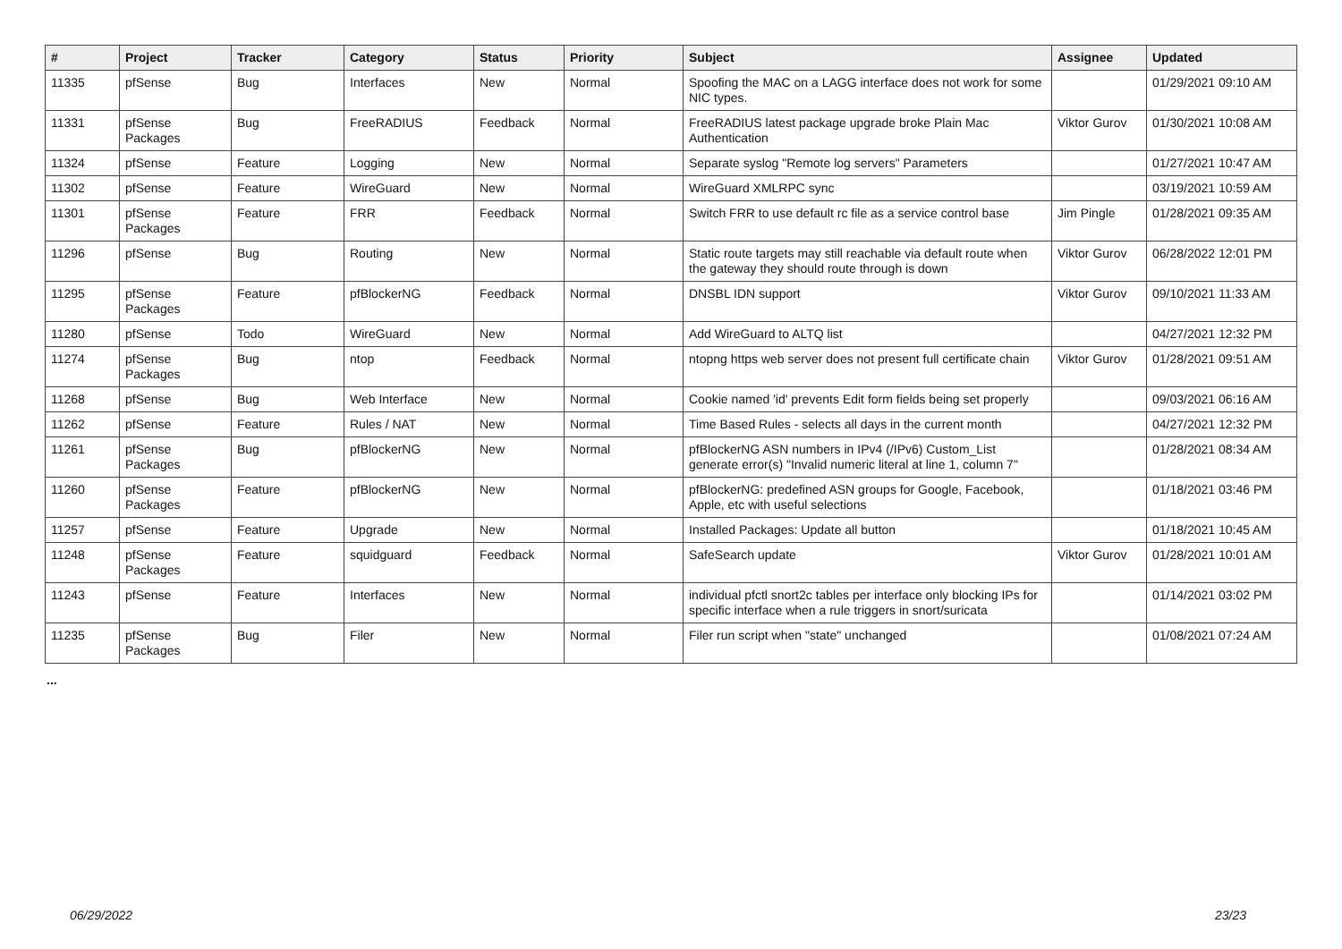| # | Project | Tracker | Category | Status | Priority | Subject | Assignee | Updated |
| --- | --- | --- | --- | --- | --- | --- | --- | --- |
| 11335 | pfSense | Bug | Interfaces | New | Normal | Spoofing the MAC on a LAGG interface does not work for some NIC types. | | 01/29/2021 09:10 AM |
| 11331 | pfSense Packages | Bug | FreeRADIUS | Feedback | Normal | FreeRADIUS latest package upgrade broke Plain Mac Authentication | Viktor Gurov | 01/30/2021 10:08 AM |
| 11324 | pfSense | Feature | Logging | New | Normal | Separate syslog "Remote log servers" Parameters | | 01/27/2021 10:47 AM |
| 11302 | pfSense | Feature | WireGuard | New | Normal | WireGuard XMLRPC sync | | 03/19/2021 10:59 AM |
| 11301 | pfSense Packages | Feature | FRR | Feedback | Normal | Switch FRR to use default rc file as a service control base | Jim Pingle | 01/28/2021 09:35 AM |
| 11296 | pfSense | Bug | Routing | New | Normal | Static route targets may still reachable via default route when the gateway they should route through is down | Viktor Gurov | 06/28/2022 12:01 PM |
| 11295 | pfSense Packages | Feature | pfBlockerNG | Feedback | Normal | DNSBL IDN support | Viktor Gurov | 09/10/2021 11:33 AM |
| 11280 | pfSense | Todo | WireGuard | New | Normal | Add WireGuard to ALTQ list | | 04/27/2021 12:32 PM |
| 11274 | pfSense Packages | Bug | ntop | Feedback | Normal | ntopng https web server does not present full certificate chain | Viktor Gurov | 01/28/2021 09:51 AM |
| 11268 | pfSense | Bug | Web Interface | New | Normal | Cookie named 'id' prevents Edit form fields being set properly | | 09/03/2021 06:16 AM |
| 11262 | pfSense | Feature | Rules / NAT | New | Normal | Time Based Rules - selects all days in the current month | | 04/27/2021 12:32 PM |
| 11261 | pfSense Packages | Bug | pfBlockerNG | New | Normal | pfBlockerNG ASN numbers in IPv4 (/IPv6) Custom_List generate error(s) "Invalid numeric literal at line 1, column 7" | | 01/28/2021 08:34 AM |
| 11260 | pfSense Packages | Feature | pfBlockerNG | New | Normal | pfBlockerNG: predefined ASN groups for Google, Facebook, Apple, etc with useful selections | | 01/18/2021 03:46 PM |
| 11257 | pfSense | Feature | Upgrade | New | Normal | Installed Packages: Update all button | | 01/18/2021 10:45 AM |
| 11248 | pfSense Packages | Feature | squidguard | Feedback | Normal | SafeSearch update | Viktor Gurov | 01/28/2021 10:01 AM |
| 11243 | pfSense | Feature | Interfaces | New | Normal | individual pfctl snort2c tables per interface only blocking IPs for specific interface when a rule triggers in snort/suricata | | 01/14/2021 03:02 PM |
| 11235 | pfSense Packages | Bug | Filer | New | Normal | Filer run script when "state" unchanged | | 01/08/2021 07:24 AM |
...
06/29/2022 23/23